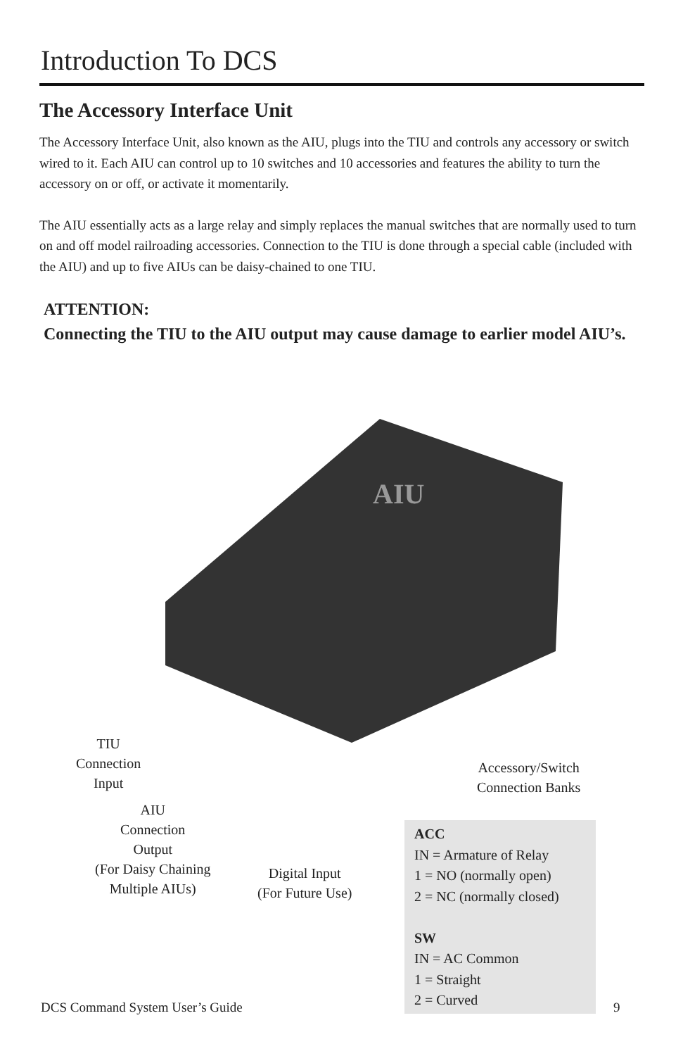Introduction To DCS
The Accessory Interface Unit
The Accessory Interface Unit, also known as the AIU, plugs into the TIU and controls any accessory or switch wired to it. Each AIU can control up to 10 switches and 10 accessories and features the ability to turn the accessory on or off, or activate it momentarily.
The AIU essentially acts as a large relay and simply replaces the manual switches that are normally used to turn on and off model railroading accessories. Connection to the TIU is done through a special cable (included with the AIU) and up to five AIUs can be daisy-chained to one TIU.
ATTENTION:
Connecting the TIU to the AIU output may cause damage to earlier model AIU’s.
AIU
TIU
Connection
Input
AIU
Connection
Output
(For Daisy Chaining
Multiple AIUs)
Digital Input
(For Future Use)
Accessory/Switch
Connection Banks
ACC
IN = Armature of Relay
1 = NO (normally open)
2 = NC (normally closed)
SW
IN = AC Common
1 = Straight
2 = Curved
DCS Command System User’s Guide
9